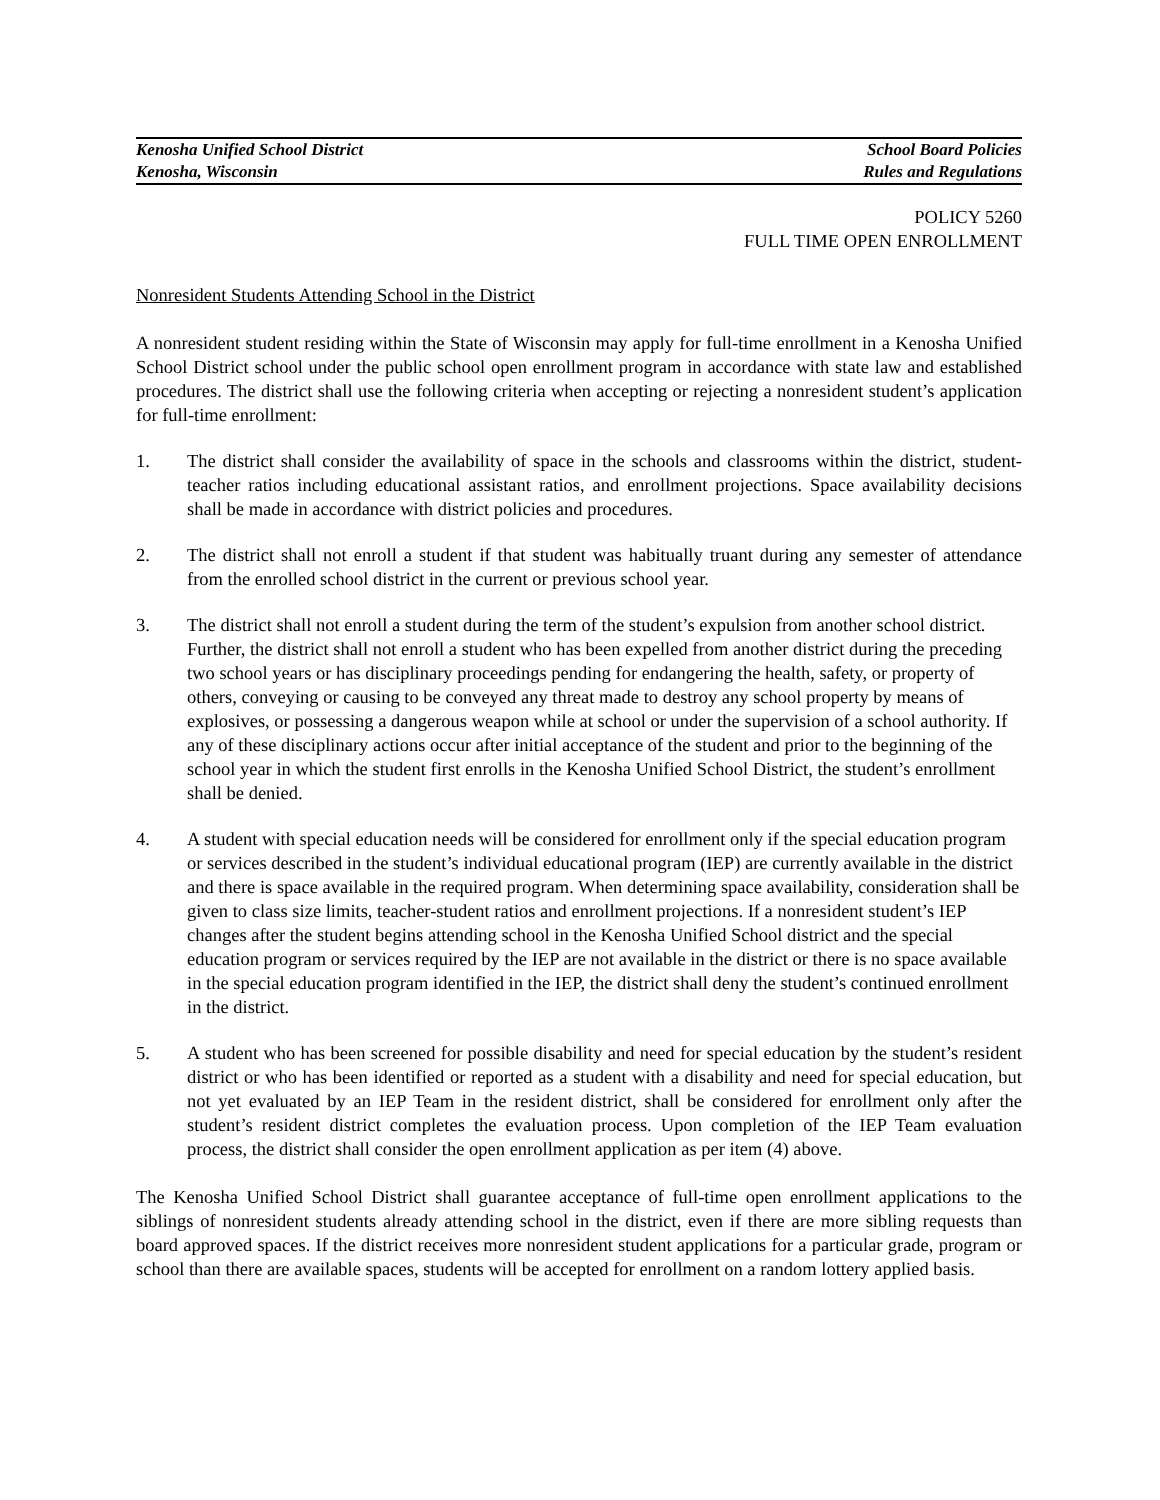Kenosha Unified School District School Board Policies
Kenosha, Wisconsin Rules and Regulations
POLICY 5260
FULL TIME OPEN ENROLLMENT
Nonresident Students Attending School in the District
A nonresident student residing within the State of Wisconsin may apply for full-time enrollment in a Kenosha Unified School District school under the public school open enrollment program in accordance with state law and established procedures. The district shall use the following criteria when accepting or rejecting a nonresident student’s application for full-time enrollment:
1. The district shall consider the availability of space in the schools and classrooms within the district, student-teacher ratios including educational assistant ratios, and enrollment projections. Space availability decisions shall be made in accordance with district policies and procedures.
2. The district shall not enroll a student if that student was habitually truant during any semester of attendance from the enrolled school district in the current or previous school year.
3. The district shall not enroll a student during the term of the student’s expulsion from another school district. Further, the district shall not enroll a student who has been expelled from another district during the preceding two school years or has disciplinary proceedings pending for endangering the health, safety, or property of others, conveying or causing to be conveyed any threat made to destroy any school property by means of explosives, or possessing a dangerous weapon while at school or under the supervision of a school authority. If any of these disciplinary actions occur after initial acceptance of the student and prior to the beginning of the school year in which the student first enrolls in the Kenosha Unified School District, the student’s enrollment shall be denied.
4. A student with special education needs will be considered for enrollment only if the special education program or services described in the student’s individual educational program (IEP) are currently available in the district and there is space available in the required program. When determining space availability, consideration shall be given to class size limits, teacher-student ratios and enrollment projections. If a nonresident student’s IEP changes after the student begins attending school in the Kenosha Unified School district and the special education program or services required by the IEP are not available in the district or there is no space available in the special education program identified in the IEP, the district shall deny the student’s continued enrollment in the district.
5. A student who has been screened for possible disability and need for special education by the student’s resident district or who has been identified or reported as a student with a disability and need for special education, but not yet evaluated by an IEP Team in the resident district, shall be considered for enrollment only after the student’s resident district completes the evaluation process. Upon completion of the IEP Team evaluation process, the district shall consider the open enrollment application as per item (4) above.
The Kenosha Unified School District shall guarantee acceptance of full-time open enrollment applications to the siblings of nonresident students already attending school in the district, even if there are more sibling requests than board approved spaces. If the district receives more nonresident student applications for a particular grade, program or school than there are available spaces, students will be accepted for enrollment on a random lottery applied basis.